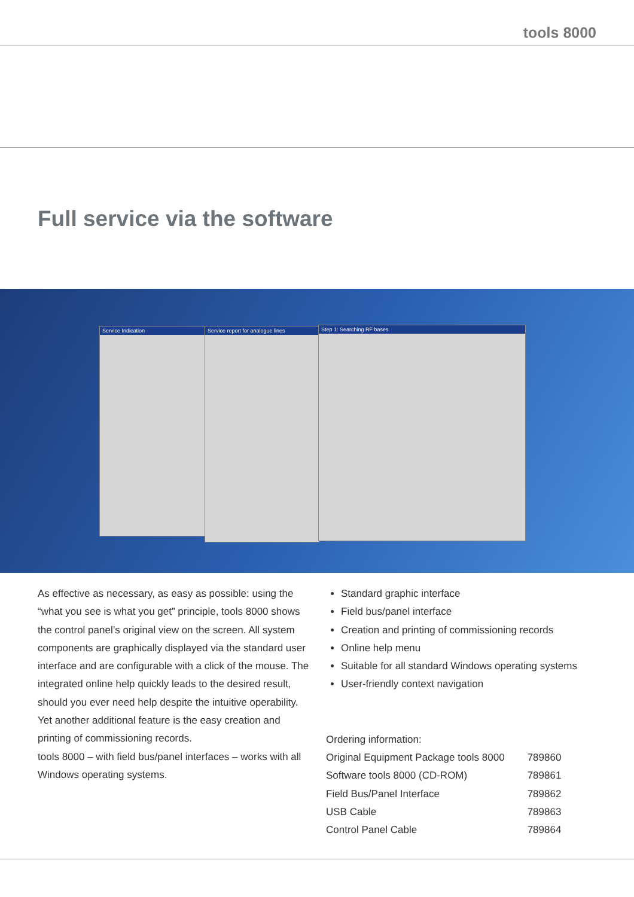tools 8000
Full service via the software
Service Indication
Service report for analogue lines
Step 1: Searching RF bases
As effective as necessary, as easy as possible: using the “what you see is what you get” principle, tools 8000 shows the control panel’s original view on the screen. All system components are graphically displayed via the standard user interface and are configurable with a click of the mouse. The integrated online help quickly leads to the desired result, should you ever need help despite the intuitive operability.
Yet another additional feature is the easy creation and printing of commissioning records.
tools 8000 – with field bus/panel interfaces – works with all Windows operating systems.
Standard graphic interface
Field bus/panel interface
Creation and printing of commissioning records
Online help menu
Suitable for all standard Windows operating systems
User-friendly context navigation
| Ordering information: | |
| Original Equipment Package tools 8000 | 789860 |
| Software tools 8000 (CD-ROM) | 789861 |
| Field Bus/Panel Interface | 789862 |
| USB Cable | 789863 |
| Control Panel Cable | 789864 |